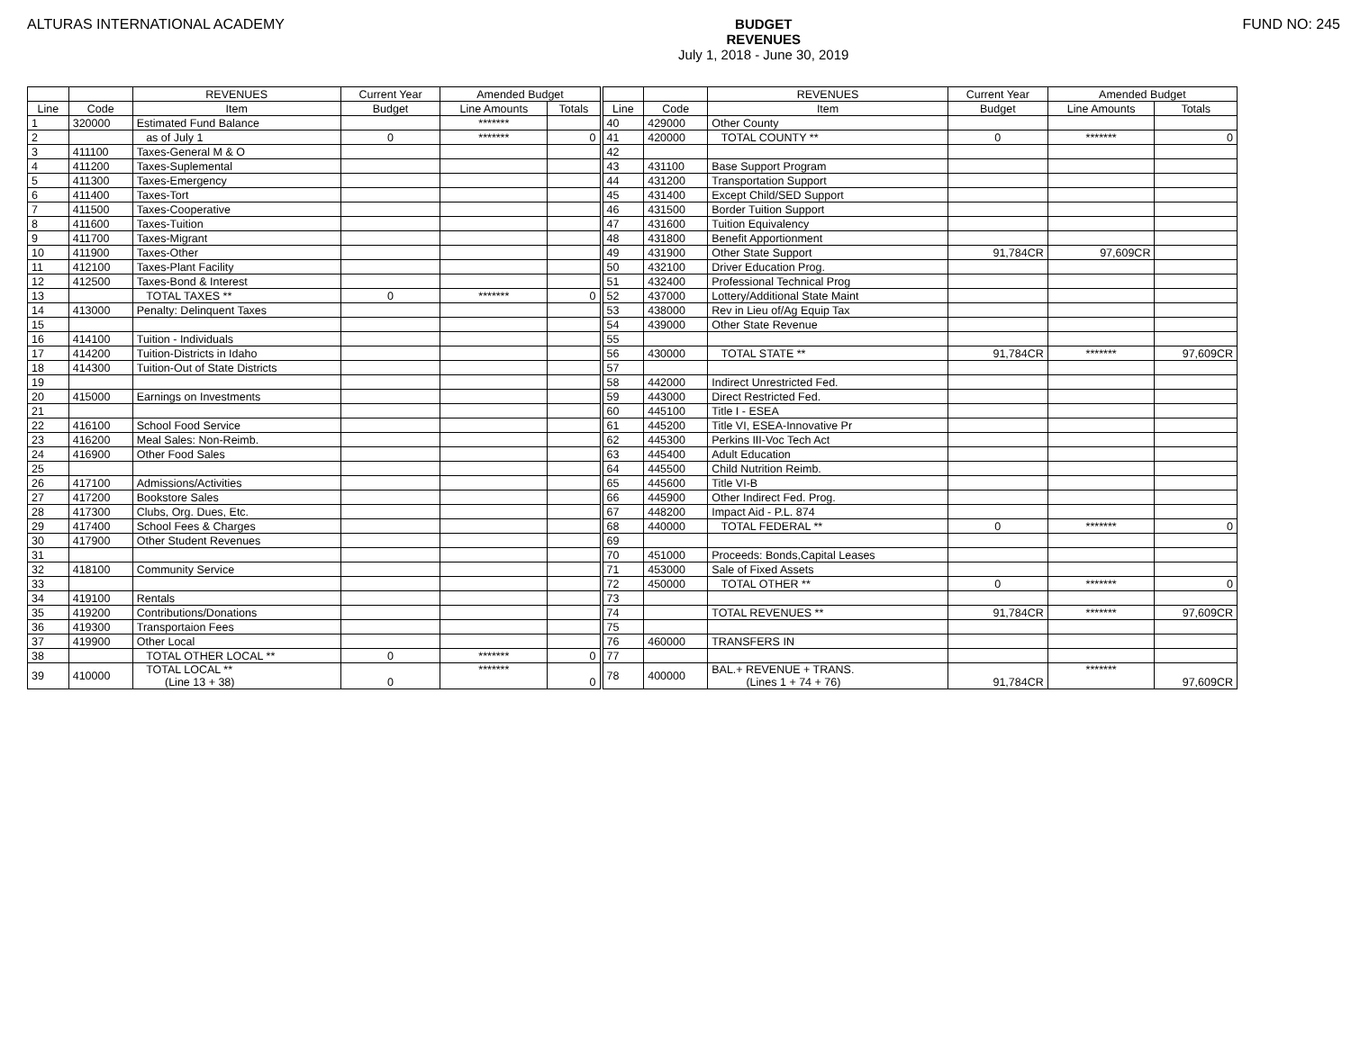ALTURAS INTERNATIONAL ACADEMY BUDGET
REVENUES
July 1, 2018 - June 30, 2019
FUND NO: 245
| | | REVENUES | Current Year | Amended Budget | | | | | REVENUES | Current Year | Amended Budget | |
| Line | Code | Item | Budget | Line Amounts | Totals | | Line | Code | Item | Budget | Line Amounts | Totals |
| 1 | 320000 | Estimated Fund Balance | | ******* | | | 40 | 429000 | Other County | | | |
| 2 | | as of July 1 | 0 | ******* | 0 | | 41 | 420000 | TOTAL COUNTY ** | 0 | ******* | 0 |
| 3 | 411100 | Taxes-General M & O | | | | | 42 | | | | | |
| 4 | 411200 | Taxes-Suplemental | | | | | 43 | 431100 | Base Support Program | | | |
| 5 | 411300 | Taxes-Emergency | | | | | 44 | 431200 | Transportation Support | | | |
| 6 | 411400 | Taxes-Tort | | | | | 45 | 431400 | Except Child/SED Support | | | |
| 7 | 411500 | Taxes-Cooperative | | | | | 46 | 431500 | Border Tuition Support | | | |
| 8 | 411600 | Taxes-Tuition | | | | | 47 | 431600 | Tuition Equivalency | | | |
| 9 | 411700 | Taxes-Migrant | | | | | 48 | 431800 | Benefit Apportionment | | | |
| 10 | 411900 | Taxes-Other | | | | | 49 | 431900 | Other State Support | 91,784CR | 97,609CR | |
| 11 | 412100 | Taxes-Plant Facility | | | | | 50 | 432100 | Driver Education Prog. | | | |
| 12 | 412500 | Taxes-Bond & Interest | | | | | 51 | 432400 | Professional Technical Prog | | | |
| 13 | | TOTAL TAXES ** | 0 | ******* | 0 | | 52 | 437000 | Lottery/Additional State Maint | | | |
| 14 | 413000 | Penalty: Delinquent Taxes | | | | | 53 | 438000 | Rev in Lieu of/Ag Equip Tax | | | |
| 15 | | | | | | | 54 | 439000 | Other State Revenue | | | |
| 16 | 414100 | Tuition - Individuals | | | | | 55 | | | | | |
| 17 | 414200 | Tuition-Districts in Idaho | | | | | 56 | 430000 | TOTAL STATE ** | 91,784CR | ******* | 97,609CR |
| 18 | 414300 | Tuition-Out of State Districts | | | | | 57 | | | | | |
| 19 | | | | | | | 58 | 442000 | Indirect Unrestricted Fed. | | | |
| 20 | 415000 | Earnings on Investments | | | | | 59 | 443000 | Direct Restricted Fed. | | | |
| 21 | | | | | | | 60 | 445100 | Title I - ESEA | | | |
| 22 | 416100 | School Food Service | | | | | 61 | 445200 | Title VI, ESEA-Innovative Pr | | | |
| 23 | 416200 | Meal Sales: Non-Reimb. | | | | | 62 | 445300 | Perkins III-Voc Tech Act | | | |
| 24 | 416900 | Other Food Sales | | | | | 63 | 445400 | Adult Education | | | |
| 25 | | | | | | | 64 | 445500 | Child Nutrition Reimb. | | | |
| 26 | 417100 | Admissions/Activities | | | | | 65 | 445600 | Title VI-B | | | |
| 27 | 417200 | Bookstore Sales | | | | | 66 | 445900 | Other Indirect Fed. Prog. | | | |
| 28 | 417300 | Clubs, Org. Dues, Etc. | | | | | 67 | 448200 | Impact Aid - P.L. 874 | | | |
| 29 | 417400 | School Fees & Charges | | | | | 68 | 440000 | TOTAL FEDERAL ** | 0 | ******* | 0 |
| 30 | 417900 | Other Student Revenues | | | | | 69 | | | | | |
| 31 | | | | | | | 70 | 451000 | Proceeds: Bonds,Capital Leases | | | |
| 32 | 418100 | Community Service | | | | | 71 | 453000 | Sale of Fixed Assets | | | |
| 33 | | | | | | | 72 | 450000 | TOTAL OTHER ** | 0 | ******* | 0 |
| 34 | 419100 | Rentals | | | | | 73 | | | | | |
| 35 | 419200 | Contributions/Donations | | | | | 74 | | TOTAL REVENUES ** | 91,784CR | ******* | 97,609CR |
| 36 | 419300 | Transportaion Fees | | | | | 75 | | | | | |
| 37 | 419900 | Other Local | | | | | 76 | 460000 | TRANSFERS IN | | | |
| 38 | | TOTAL OTHER LOCAL ** | 0 | ******* | 0 | | 77 | | | | | |
| 39 | 410000 | TOTAL LOCAL ** (Line 13 + 38) | 0 | ******* | 0 | | 78 | 400000 | BAL.+ REVENUE + TRANS. (Lines 1 + 74 + 76) | 91,784CR | ******* | 97,609CR |